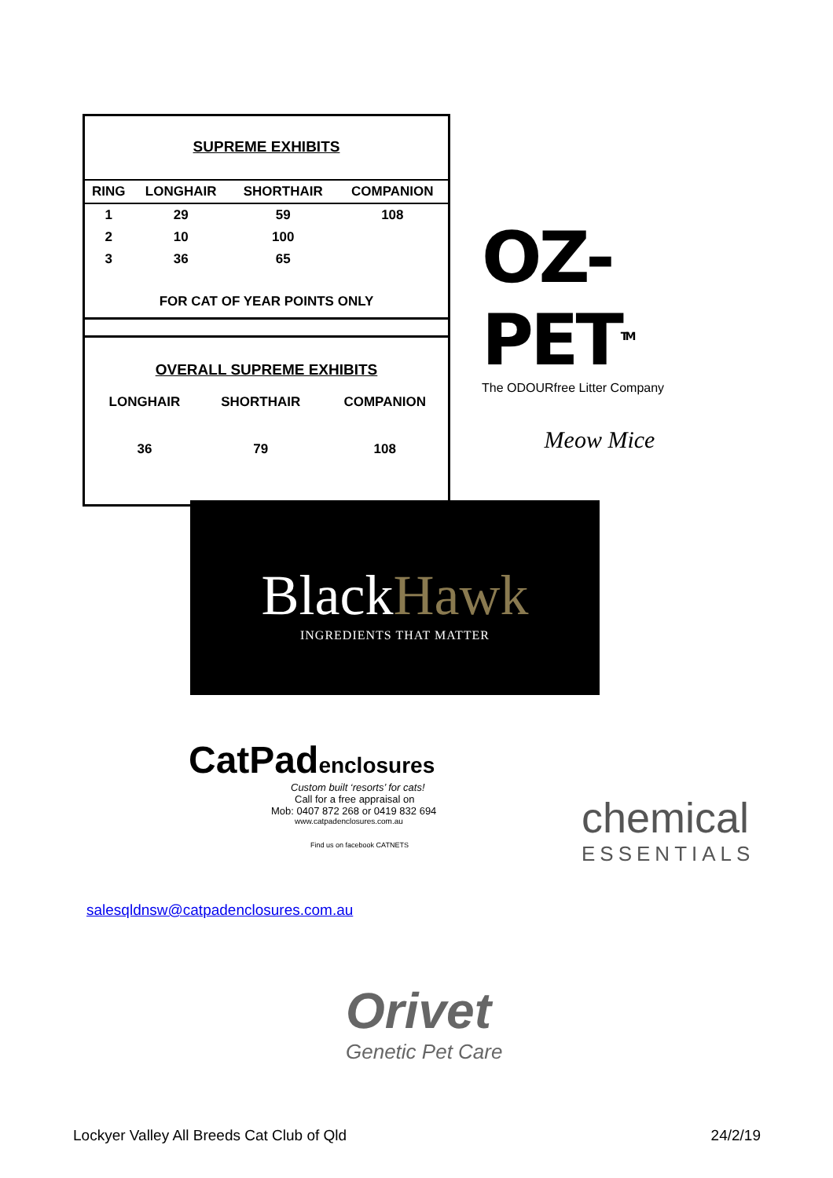SUPREME EXHIBITS
| RING | LONGHAIR | SHORTHAIR | COMPANION |
| --- | --- | --- | --- |
| 1 | 29 | 59 | 108 |
| 2 | 10 | 100 | |
| 3 | 36 | 65 | |
| FOR CAT OF YEAR POINTS ONLY | | | |
OVERALL SUPREME EXHIBITS
| | LONGHAIR | SHORTHAIR | COMPANION |
| | 36 | 79 | 108 |
OZ-PET<sup>TM</sup>
The ODOURfree Litter Company
Meow Mice
BlackHawk
INGREDIENTS THAT MATTER
CatPadenclosures
Custom built ‘resorts’ for cats!
Call for a free appraisal on
Mob: 0407 872 268 or 0419 832 694
www.catpadenclosures.com.au
Find us on facebook CATNETS
chemical
ESSENTIALS
salesqldnsw@catpadenclosures.com.au
Orivet
Genetic Pet Care
Lockyer Valley All Breeds Cat Club of Qld 24/2/19